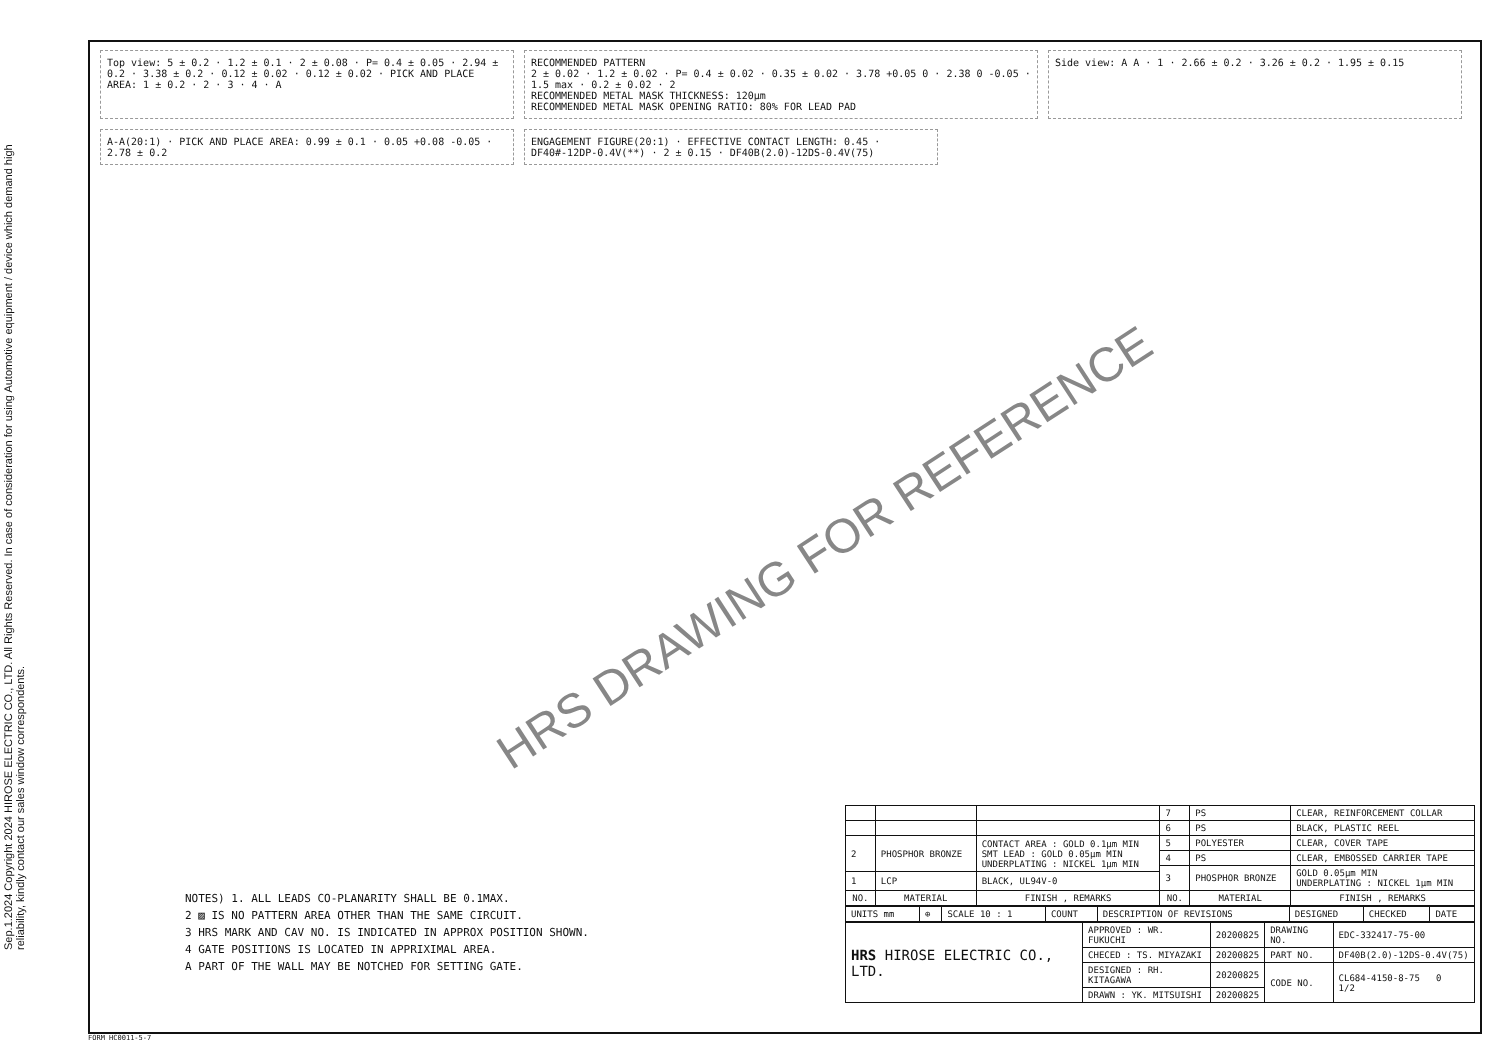Sep.1.2024 Copyright 2024 HIROSE ELECTRIC CO., LTD. All Rights Reserved. In case of consideration for using Automotive equipment / device which demand high reliability, kindly contact our sales window correspondents.
Top view: 5 ± 0.2 · 1.2 ± 0.1 · 2 ± 0.08 · P= 0.4 ± 0.05 · 2.94 ± 0.2 · 3.38 ± 0.2 · 0.12 ± 0.02 · 0.12 ± 0.02 · PICK AND PLACE AREA: 1 ± 0.2 · 2 · 3 · 4 · A
RECOMMENDED PATTERN
2 ± 0.02 · 1.2 ± 0.02 · P= 0.4 ± 0.02 · 0.35 ± 0.02 · 3.78 +0.05 0 · 2.38 0 -0.05 · 1.5 max · 0.2 ± 0.02 · 2
RECOMMENDED METAL MASK THICKNESS: 120μm
RECOMMENDED METAL MASK OPENING RATIO: 80% FOR LEAD PAD
Side view: A A · 1 · 2.66 ± 0.2 · 3.26 ± 0.2 · 1.95 ± 0.15
A-A(20:1) · PICK AND PLACE AREA: 0.99 ± 0.1 · 0.05 +0.08 -0.05 · 2.78 ± 0.2
ENGAGEMENT FIGURE(20:1) · EFFECTIVE CONTACT LENGTH: 0.45 · DF40#-12DP-0.4V(**) · 2 ± 0.15 · DF40B(2.0)-12DS-0.4V(75)
HRS DRAWING FOR REFERENCE
NOTES) 1. ALL LEADS CO-PLANARITY SHALL BE 0.1MAX.
2 ▨ IS NO PATTERN AREA OTHER THAN THE SAME CIRCUIT.
3 HRS MARK AND CAV NO. IS INDICATED IN APPROX POSITION SHOWN.
4 GATE POSITIONS IS LOCATED IN APPRIXIMAL AREA.
A PART OF THE WALL MAY BE NOTCHED FOR SETTING GATE.
| | | | 7 | PS | CLEAR, REINFORCEMENT COLLAR |
| | | | 6 | PS | BLACK, PLASTIC REEL |
| 2 | PHOSPHOR BRONZE | CONTACT AREA : GOLD 0.1μm MIN SMT LEAD : GOLD 0.05μm MIN UNDERPLATING : NICKEL 1μm MIN | 5 | POLYESTER | CLEAR, COVER TAPE |
| | | | 4 | PS | CLEAR, EMBOSSED CARRIER TAPE |
| | | | 3 | PHOSPHOR BRONZE | GOLD 0.05μm MIN UNDERPLATING : NICKEL 1μm MIN |
| 1 | LCP | BLACK, UL94V-0 | | | |
| NO. | MATERIAL | FINISH , REMARKS | NO. | MATERIAL | FINISH , REMARKS |
| UNITS mm | ⊕ | SCALE 10 : 1 | COUNT | DESCRIPTION OF REVISIONS | DESIGNED | CHECKED | DATE |
| HRS HIROSE ELECTRIC CO., LTD. | APPROVED : WR. FUKUCHI | 20200825 | DRAWING NO. | EDC-332417-75-00 |
| | CHECED : TS. MIYAZAKI | 20200825 | PART NO. | DF40B(2.0)-12DS-0.4V(75) |
| | DESIGNED : RH. KITAGAWA | 20200825 | CODE NO. | CL684-4150-8-75 0 1/2 |
| | DRAWN : YK. MITSUISHI | 20200825 | | |
FORM HC0011-5-7